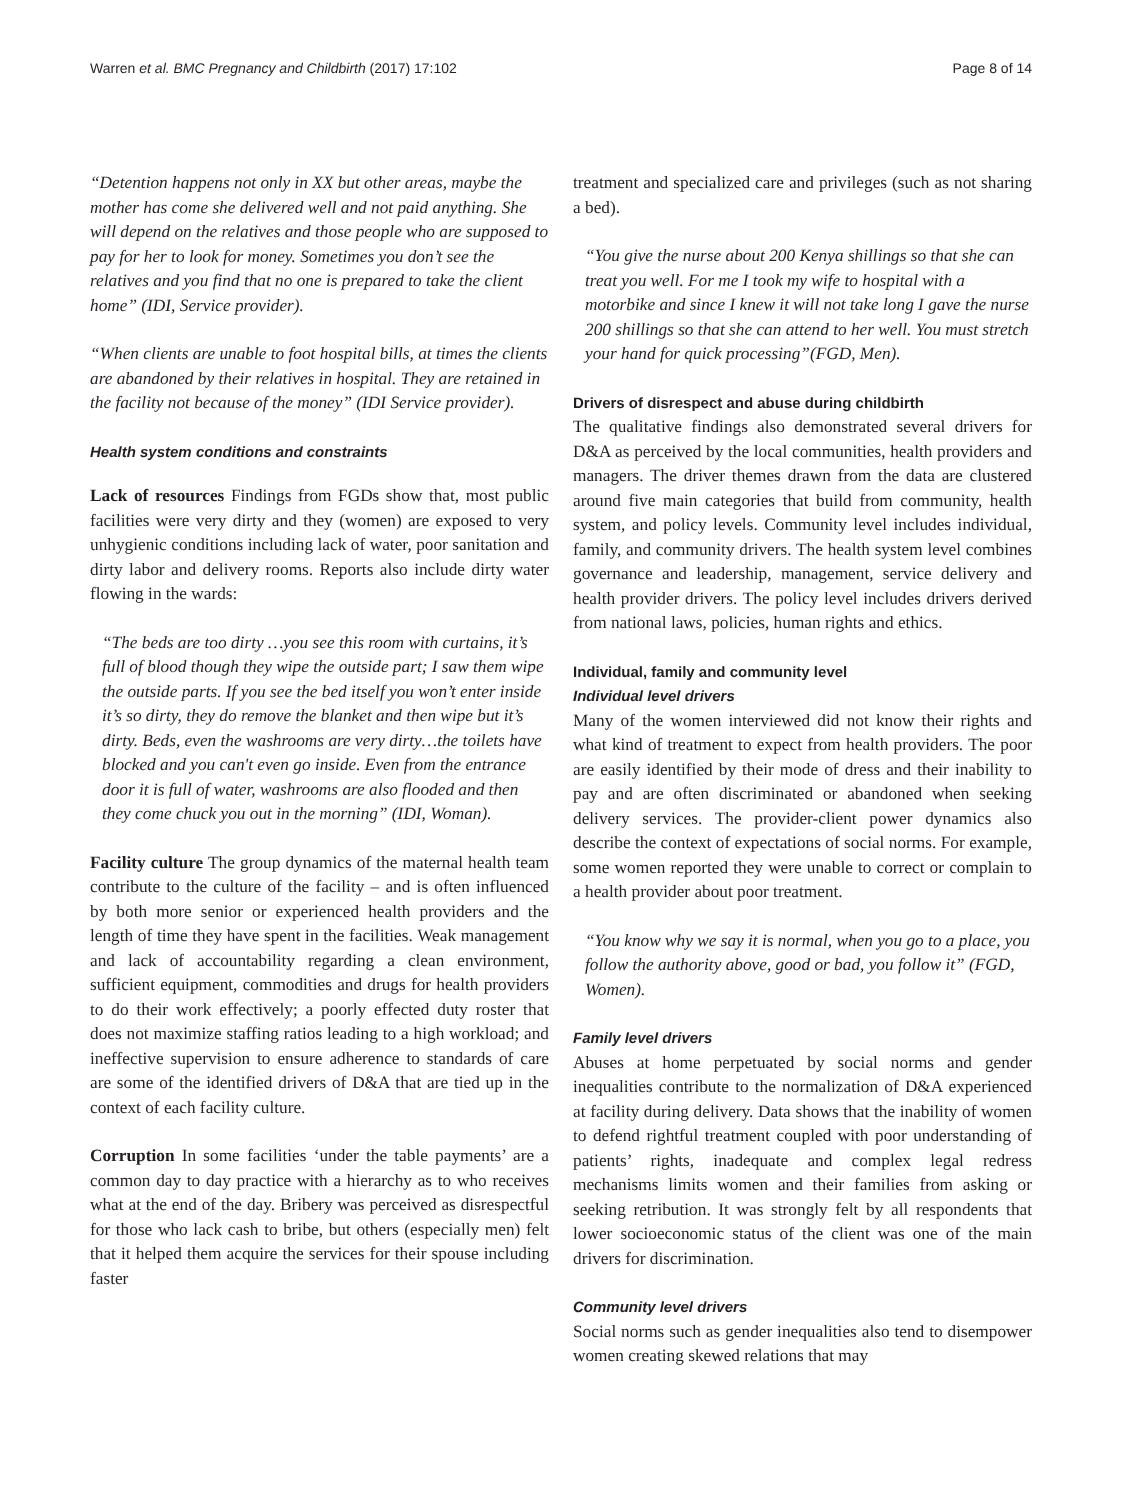Warren et al. BMC Pregnancy and Childbirth (2017) 17:102 Page 8 of 14
“Detention happens not only in XX but other areas, maybe the mother has come she delivered well and not paid anything. She will depend on the relatives and those people who are supposed to pay for her to look for money. Sometimes you don’t see the relatives and you find that no one is prepared to take the client home” (IDI, Service provider).
“When clients are unable to foot hospital bills, at times the clients are abandoned by their relatives in hospital. They are retained in the facility not because of the money” (IDI Service provider).
Health system conditions and constraints
Lack of resources Findings from FGDs show that, most public facilities were very dirty and they (women) are exposed to very unhygienic conditions including lack of water, poor sanitation and dirty labor and delivery rooms. Reports also include dirty water flowing in the wards:
“The beds are too dirty …you see this room with curtains, it’s full of blood though they wipe the outside part; I saw them wipe the outside parts. If you see the bed itself you won’t enter inside it’s so dirty, they do remove the blanket and then wipe but it’s dirty. Beds, even the washrooms are very dirty…the toilets have blocked and you can't even go inside. Even from the entrance door it is full of water, washrooms are also flooded and then they come chuck you out in the morning” (IDI, Woman).
Facility culture The group dynamics of the maternal health team contribute to the culture of the facility – and is often influenced by both more senior or experienced health providers and the length of time they have spent in the facilities. Weak management and lack of accountability regarding a clean environment, sufficient equipment, commodities and drugs for health providers to do their work effectively; a poorly effected duty roster that does not maximize staffing ratios leading to a high workload; and ineffective supervision to ensure adherence to standards of care are some of the identified drivers of D&A that are tied up in the context of each facility culture.
Corruption In some facilities ‘under the table payments’ are a common day to day practice with a hierarchy as to who receives what at the end of the day. Bribery was perceived as disrespectful for those who lack cash to bribe, but others (especially men) felt that it helped them acquire the services for their spouse including faster
treatment and specialized care and privileges (such as not sharing a bed).
“You give the nurse about 200 Kenya shillings so that she can treat you well. For me I took my wife to hospital with a motorbike and since I knew it will not take long I gave the nurse 200 shillings so that she can attend to her well. You must stretch your hand for quick processing”(FGD, Men).
Drivers of disrespect and abuse during childbirth
The qualitative findings also demonstrated several drivers for D&A as perceived by the local communities, health providers and managers. The driver themes drawn from the data are clustered around five main categories that build from community, health system, and policy levels. Community level includes individual, family, and community drivers. The health system level combines governance and leadership, management, service delivery and health provider drivers. The policy level includes drivers derived from national laws, policies, human rights and ethics.
Individual, family and community level
Individual level drivers
Many of the women interviewed did not know their rights and what kind of treatment to expect from health providers. The poor are easily identified by their mode of dress and their inability to pay and are often discriminated or abandoned when seeking delivery services. The provider-client power dynamics also describe the context of expectations of social norms. For example, some women reported they were unable to correct or complain to a health provider about poor treatment.
“You know why we say it is normal, when you go to a place, you follow the authority above, good or bad, you follow it” (FGD, Women).
Family level drivers
Abuses at home perpetuated by social norms and gender inequalities contribute to the normalization of D&A experienced at facility during delivery. Data shows that the inability of women to defend rightful treatment coupled with poor understanding of patients’ rights, inadequate and complex legal redress mechanisms limits women and their families from asking or seeking retribution. It was strongly felt by all respondents that lower socioeconomic status of the client was one of the main drivers for discrimination.
Community level drivers
Social norms such as gender inequalities also tend to disempower women creating skewed relations that may